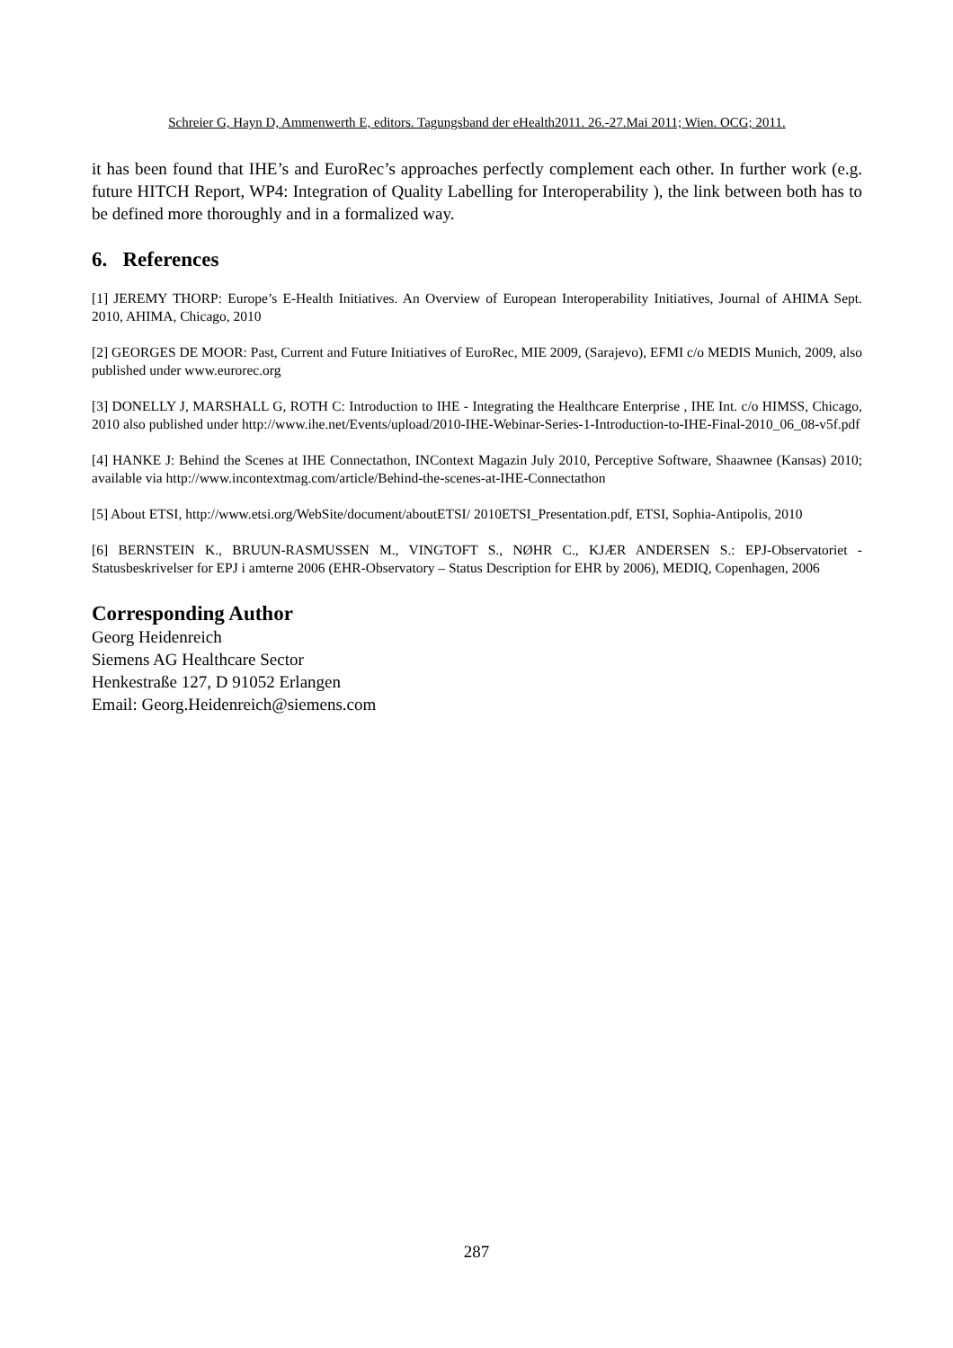Schreier G, Hayn D, Ammenwerth E, editors. Tagungsband der eHealth2011. 26.-27.Mai 2011; Wien. OCG; 2011.
it has been found that IHE’s and EuroRec’s approaches perfectly complement each other. In further work (e.g. future HITCH Report, WP4: Integration of Quality Labelling for Interoperability ), the link between both has to be defined more thoroughly and in a formalized way.
6. References
[1] JEREMY THORP: Europe’s E-Health Initiatives. An Overview of European Interoperability Initiatives, Journal of AHIMA Sept. 2010, AHIMA, Chicago, 2010
[2] GEORGES DE MOOR: Past, Current and Future Initiatives of EuroRec, MIE 2009, (Sarajevo), EFMI c/o MEDIS Munich, 2009, also published under www.eurorec.org
[3] DONELLY J, MARSHALL G, ROTH C: Introduction to IHE - Integrating the Healthcare Enterprise , IHE Int. c/o HIMSS, Chicago, 2010 also published under http://www.ihe.net/Events/upload/2010-IHE-Webinar-Series-1-Introduction-to-IHE-Final-2010_06_08-v5f.pdf
[4] HANKE J: Behind the Scenes at IHE Connectathon, INContext Magazin July 2010, Perceptive Software, Shaawnee (Kansas) 2010; available via http://www.incontextmag.com/article/Behind-the-scenes-at-IHE-Connectathon
[5] About ETSI, http://www.etsi.org/WebSite/document/aboutETSI/ 2010ETSI_Presentation.pdf, ETSI, Sophia-Antipolis, 2010
[6] BERNSTEIN K., BRUUN-RASMUSSEN M., VINGTOFT S., NØHR C., KJÆR ANDERSEN S.: EPJ-Observatoriet - Statusbeskrivelser for EPJ i amterne 2006 (EHR-Observatory – Status Description for EHR by 2006), MEDIQ, Copenhagen, 2006
Corresponding Author
Georg Heidenreich
Siemens AG Healthcare Sector
Henkestraße 127, D 91052 Erlangen
Email: Georg.Heidenreich@siemens.com
287